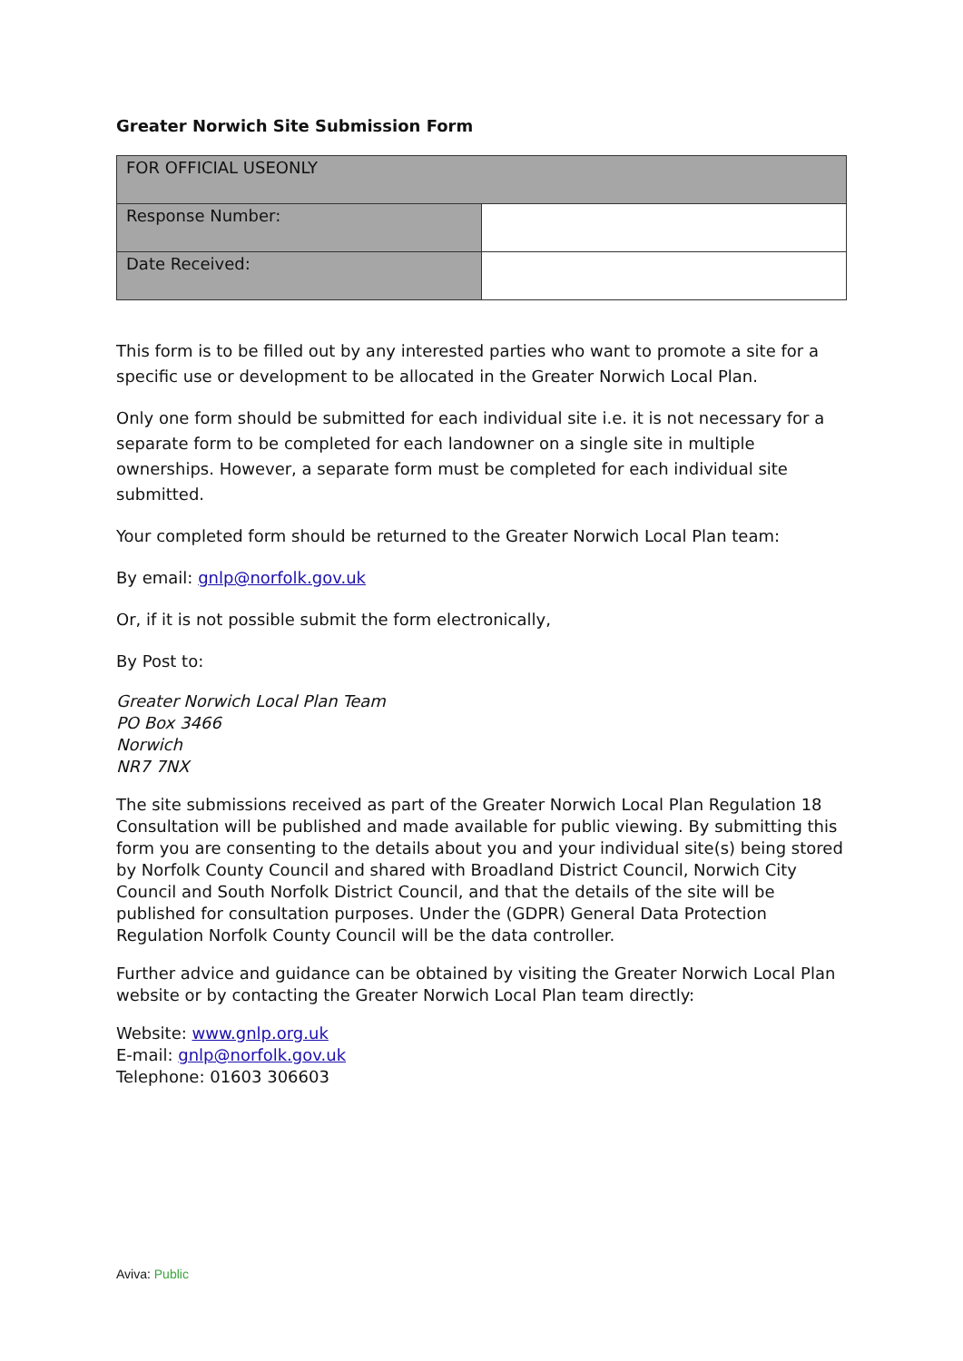Greater Norwich Site Submission Form
| FOR OFFICIAL USEONLY | |
| Response Number: | |
| Date Received: | |
This form is to be filled out by any interested parties who want to promote a site for a specific use or development to be allocated in the Greater Norwich Local Plan.
Only one form should be submitted for each individual site i.e. it is not necessary for a separate form to be completed for each landowner on a single site in multiple ownerships. However, a separate form must be completed for each individual site submitted.
Your completed form should be returned to the Greater Norwich Local Plan team:
By email: gnlp@norfolk.gov.uk
Or, if it is not possible submit the form electronically,
By Post to:
Greater Norwich Local Plan Team
PO Box 3466
Norwich
NR7 7NX
The site submissions received as part of the Greater Norwich Local Plan Regulation 18 Consultation will be published and made available for public viewing. By submitting this form you are consenting to the details about you and your individual site(s) being stored by Norfolk County Council and shared with Broadland District Council, Norwich City Council and South Norfolk District Council, and that the details of the site will be published for consultation purposes. Under the (GDPR) General Data Protection Regulation Norfolk County Council will be the data controller.
Further advice and guidance can be obtained by visiting the Greater Norwich Local Plan website or by contacting the Greater Norwich Local Plan team directly:
Website: www.gnlp.org.uk
E-mail: gnlp@norfolk.gov.uk
Telephone: 01603 306603
Aviva: Public